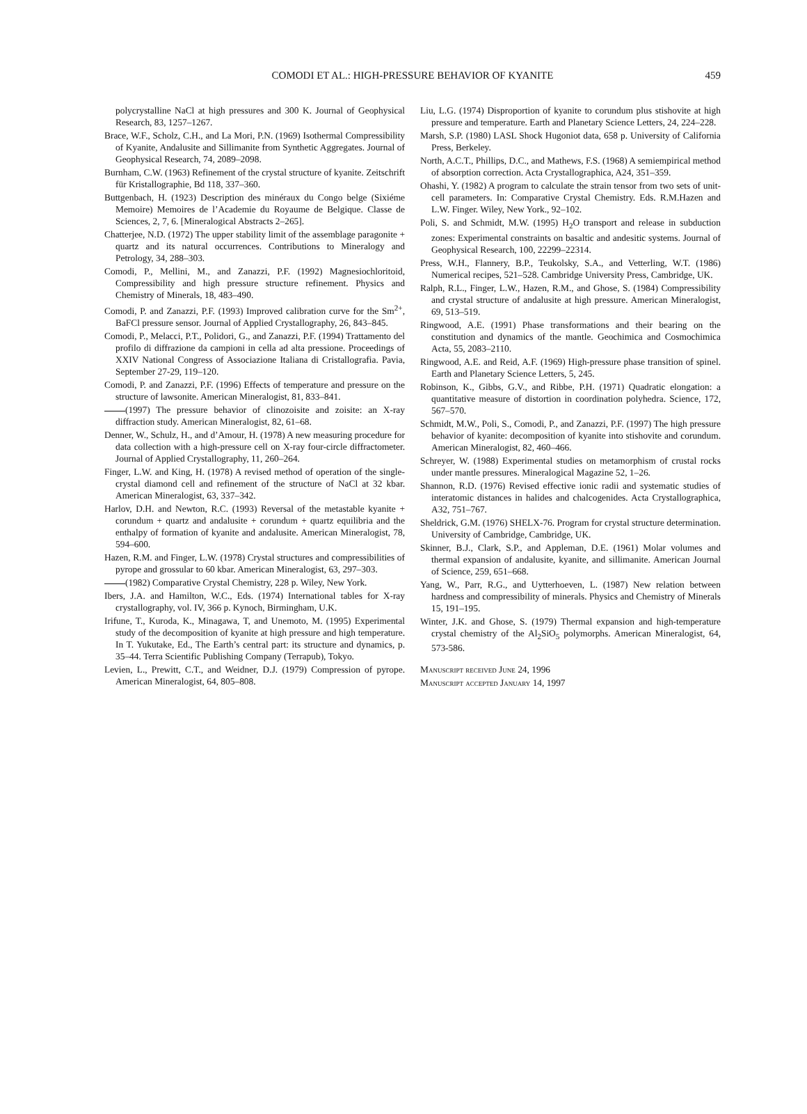COMODI ET AL.: HIGH-PRESSURE BEHAVIOR OF KYANITE
459
polycrystalline NaCl at high pressures and 300 K. Journal of Geophysical Research, 83, 1257–1267.
Brace, W.F., Scholz, C.H., and La Mori, P.N. (1969) Isothermal Compressibility of Kyanite, Andalusite and Sillimanite from Synthetic Aggregates. Journal of Geophysical Research, 74, 2089–2098.
Burnham, C.W. (1963) Refinement of the crystal structure of kyanite. Zeitschrift für Kristallographie, Bd 118, 337–360.
Buttgenbach, H. (1923) Description des minéraux du Congo belge (Sixiéme Memoire) Memoires de l’Academie du Royaume de Belgique. Classe de Sciences, 2, 7, 6. [Mineralogical Abstracts 2–265].
Chatterjee, N.D. (1972) The upper stability limit of the assemblage paragonite + quartz and its natural occurrences. Contributions to Mineralogy and Petrology, 34, 288–303.
Comodi, P., Mellini, M., and Zanazzi, P.F. (1992) Magnesiochloritoid, Compressibility and high pressure structure refinement. Physics and Chemistry of Minerals, 18, 483–490.
Comodi, P. and Zanazzi, P.F. (1993) Improved calibration curve for the Sm<sup>2+</sup>, BaFCl pressure sensor. Journal of Applied Crystallography, 26, 843–845.
Comodi, P., Melacci, P.T., Polidori, G., and Zanazzi, P.F. (1994) Trattamento del profilo di diffrazione da campioni in cella ad alta pressione. Proceedings of XXIV National Congress of Associazione Italiana di Cristallografia. Pavia, September 27-29, 119–120.
Comodi, P. and Zanazzi, P.F. (1996) Effects of temperature and pressure on the structure of lawsonite. American Mineralogist, 81, 833–841.
(1997) The pressure behavior of clinozoisite and zoisite: an X-ray diffraction study. American Mineralogist, 82, 61–68.
Denner, W., Schulz, H., and d’Amour, H. (1978) A new measuring procedure for data collection with a high-pressure cell on X-ray four-circle diffractometer. Journal of Applied Crystallography, 11, 260–264.
Finger, L.W. and King, H. (1978) A revised method of operation of the single-crystal diamond cell and refinement of the structure of NaCl at 32 kbar. American Mineralogist, 63, 337–342.
Harlov, D.H. and Newton, R.C. (1993) Reversal of the metastable kyanite + corundum + quartz and andalusite + corundum + quartz equilibria and the enthalpy of formation of kyanite and andalusite. American Mineralogist, 78, 594–600.
Hazen, R.M. and Finger, L.W. (1978) Crystal structures and compressibilities of pyrope and grossular to 60 kbar. American Mineralogist, 63, 297–303.
(1982) Comparative Crystal Chemistry, 228 p. Wiley, New York.
Ibers, J.A. and Hamilton, W.C., Eds. (1974) International tables for X-ray crystallography, vol. IV, 366 p. Kynoch, Birmingham, U.K.
Irifune, T., Kuroda, K., Minagawa, T, and Unemoto, M. (1995) Experimental study of the decomposition of kyanite at high pressure and high temperature. In T. Yukutake, Ed., The Earth’s central part: its structure and dynamics, p. 35–44. Terra Scientific Publishing Company (Terrapub), Tokyo.
Levien, L., Prewitt, C.T., and Weidner, D.J. (1979) Compression of pyrope. American Mineralogist, 64, 805–808.
Liu, L.G. (1974) Disproportion of kyanite to corundum plus stishovite at high pressure and temperature. Earth and Planetary Science Letters, 24, 224–228.
Marsh, S.P. (1980) LASL Shock Hugoniot data, 658 p. University of California Press, Berkeley.
North, A.C.T., Phillips, D.C., and Mathews, F.S. (1968) A semiempirical method of absorption correction. Acta Crystallographica, A24, 351–359.
Ohashi, Y. (1982) A program to calculate the strain tensor from two sets of unit-cell parameters. In: Comparative Crystal Chemistry. Eds. R.M.Hazen and L.W. Finger. Wiley, New York., 92–102.
Poli, S. and Schmidt, M.W. (1995) H<sub>2</sub>O transport and release in subduction zones: Experimental constraints on basaltic and andesitic systems. Journal of Geophysical Research, 100, 22299–22314.
Press, W.H., Flannery, B.P., Teukolsky, S.A., and Vetterling, W.T. (1986) Numerical recipes, 521–528. Cambridge University Press, Cambridge, UK.
Ralph, R.L., Finger, L.W., Hazen, R.M., and Ghose, S. (1984) Compressibility and crystal structure of andalusite at high pressure. American Mineralogist, 69, 513–519.
Ringwood, A.E. (1991) Phase transformations and their bearing on the constitution and dynamics of the mantle. Geochimica and Cosmochimica Acta, 55, 2083–2110.
Ringwood, A.E. and Reid, A.F. (1969) High-pressure phase transition of spinel. Earth and Planetary Science Letters, 5, 245.
Robinson, K., Gibbs, G.V., and Ribbe, P.H. (1971) Quadratic elongation: a quantitative measure of distortion in coordination polyhedra. Science, 172, 567–570.
Schmidt, M.W., Poli, S., Comodi, P., and Zanazzi, P.F. (1997) The high pressure behavior of kyanite: decomposition of kyanite into stishovite and corundum. American Mineralogist, 82, 460–466.
Schreyer, W. (1988) Experimental studies on metamorphism of crustal rocks under mantle pressures. Mineralogical Magazine 52, 1–26.
Shannon, R.D. (1976) Revised effective ionic radii and systematic studies of interatomic distances in halides and chalcogenides. Acta Crystallographica, A32, 751–767.
Sheldrick, G.M. (1976) SHELX-76. Program for crystal structure determination. University of Cambridge, Cambridge, UK.
Skinner, B.J., Clark, S.P., and Appleman, D.E. (1961) Molar volumes and thermal expansion of andalusite, kyanite, and sillimanite. American Journal of Science, 259, 651–668.
Yang, W., Parr, R.G., and Uytterhoeven, L. (1987) New relation between hardness and compressibility of minerals. Physics and Chemistry of Minerals 15, 191–195.
Winter, J.K. and Ghose, S. (1979) Thermal expansion and high-temperature crystal chemistry of the Al<sub>2</sub>SiO<sub>5</sub> polymorphs. American Mineralogist, 64, 573-586.
Manuscript received June 24, 1996
Manuscript accepted January 14, 1997